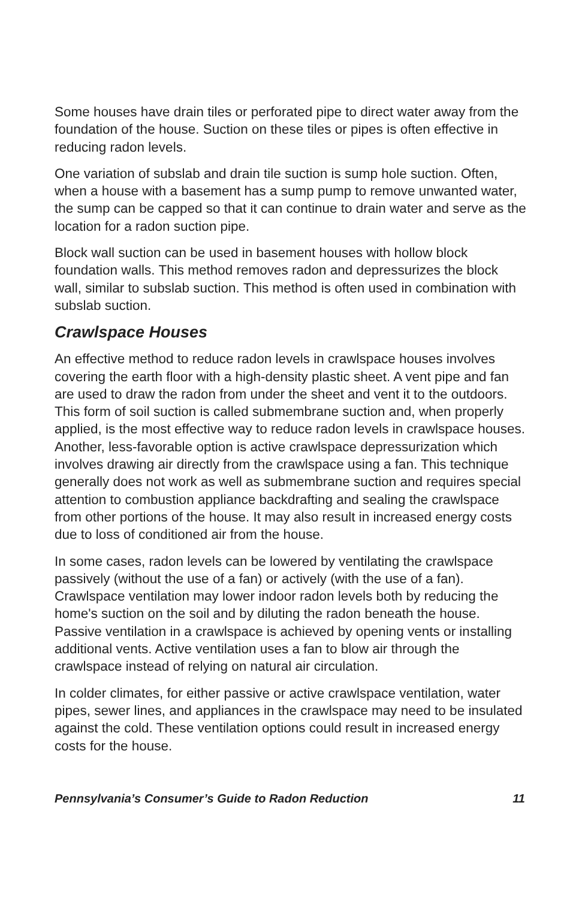Some houses have drain tiles or perforated pipe to direct water away from the foundation of the house. Suction on these tiles or pipes is often effective in reducing radon levels.
One variation of subslab and drain tile suction is sump hole suction. Often, when a house with a basement has a sump pump to remove unwanted water, the sump can be capped so that it can continue to drain water and serve as the location for a radon suction pipe.
Block wall suction can be used in basement houses with hollow block foundation walls. This method removes radon and depressurizes the block wall, similar to subslab suction. This method is often used in combination with subslab suction.
Crawlspace Houses
An effective method to reduce radon levels in crawlspace houses involves covering the earth floor with a high-density plastic sheet. A vent pipe and fan are used to draw the radon from under the sheet and vent it to the outdoors. This form of soil suction is called submembrane suction and, when properly applied, is the most effective way to reduce radon levels in crawlspace houses. Another, less-favorable option is active crawlspace depressurization which involves drawing air directly from the crawlspace using a fan. This technique generally does not work as well as submembrane suction and requires special attention to combustion appliance backdrafting and sealing the crawlspace from other portions of the house. It may also result in increased energy costs due to loss of conditioned air from the house.
In some cases, radon levels can be lowered by ventilating the crawlspace passively (without the use of a fan) or actively (with the use of a fan). Crawlspace ventilation may lower indoor radon levels both by reducing the home's suction on the soil and by diluting the radon beneath the house. Passive ventilation in a crawlspace is achieved by opening vents or installing additional vents. Active ventilation uses a fan to blow air through the crawlspace instead of relying on natural air circulation.
In colder climates, for either passive or active crawlspace ventilation, water pipes, sewer lines, and appliances in the crawlspace may need to be insulated against the cold. These ventilation options could result in increased energy costs for the house.
Pennsylvania’s Consumer’s Guide to Radon Reduction 11